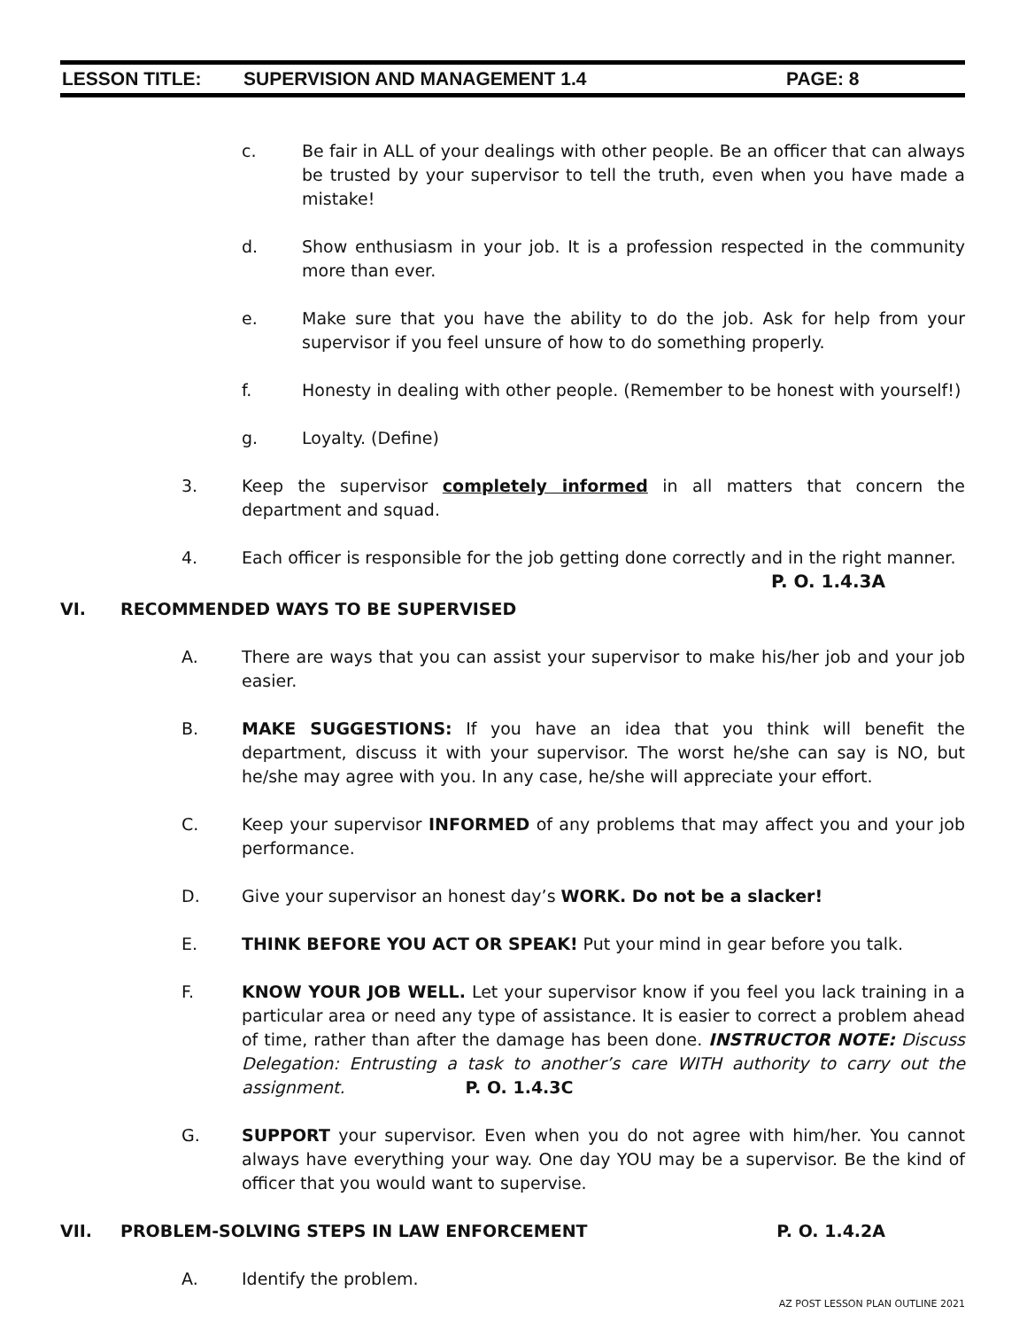LESSON TITLE: SUPERVISION AND MANAGEMENT 1.4 PAGE: 8
c. Be fair in ALL of your dealings with other people. Be an officer that can always be trusted by your supervisor to tell the truth, even when you have made a mistake!
d. Show enthusiasm in your job. It is a profession respected in the community more than ever.
e. Make sure that you have the ability to do the job. Ask for help from your supervisor if you feel unsure of how to do something properly.
f. Honesty in dealing with other people. (Remember to be honest with yourself!)
g. Loyalty. (Define)
3. Keep the supervisor completely informed in all matters that concern the department and squad.
4. Each officer is responsible for the job getting done correctly and in the right manner.
P. O. 1.4.3A
VI. RECOMMENDED WAYS TO BE SUPERVISED
A. There are ways that you can assist your supervisor to make his/her job and your job easier.
B. MAKE SUGGESTIONS: If you have an idea that you think will benefit the department, discuss it with your supervisor. The worst he/she can say is NO, but he/she may agree with you. In any case, he/she will appreciate your effort.
C. Keep your supervisor INFORMED of any problems that may affect you and your job performance.
D. Give your supervisor an honest day’s WORK. Do not be a slacker!
E. THINK BEFORE YOU ACT OR SPEAK! Put your mind in gear before you talk.
F. KNOW YOUR JOB WELL. Let your supervisor know if you feel you lack training in a particular area or need any type of assistance. It is easier to correct a problem ahead of time, rather than after the damage has been done. INSTRUCTOR NOTE: Discuss Delegation: Entrusting a task to another’s care WITH authority to carry out the assignment. P. O. 1.4.3C
G. SUPPORT your supervisor. Even when you do not agree with him/her. You cannot always have everything your way. One day YOU may be a supervisor. Be the kind of officer that you would want to supervise.
VII. PROBLEM-SOLVING STEPS IN LAW ENFORCEMENT P. O. 1.4.2A
A. Identify the problem.
AZ POST LESSON PLAN OUTLINE 2021